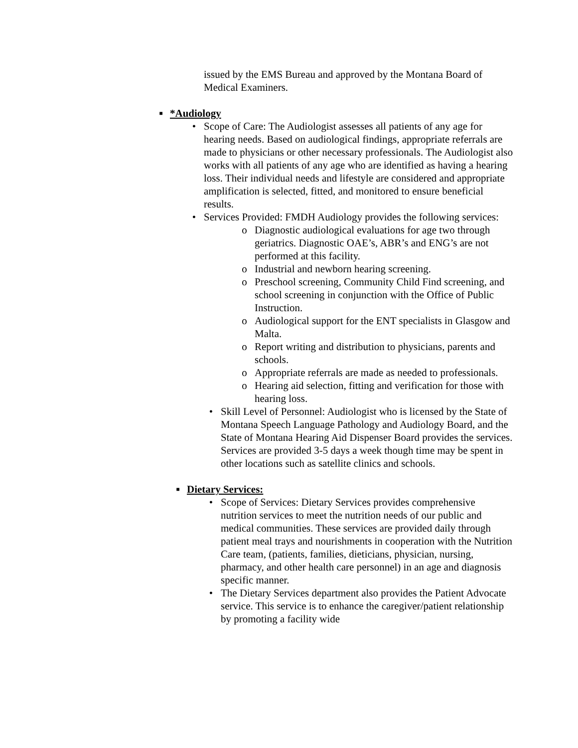issued by the EMS Bureau and approved by the Montana Board of Medical Examiners.
■ *Audiology
• Scope of Care: The Audiologist assesses all patients of any age for hearing needs. Based on audiological findings, appropriate referrals are made to physicians or other necessary professionals. The Audiologist also works with all patients of any age who are identified as having a hearing loss. Their individual needs and lifestyle are considered and appropriate amplification is selected, fitted, and monitored to ensure beneficial results.
• Services Provided: FMDH Audiology provides the following services:
o Diagnostic audiological evaluations for age two through geriatrics. Diagnostic OAE’s, ABR’s and ENG’s are not performed at this facility.
o Industrial and newborn hearing screening.
o Preschool screening, Community Child Find screening, and school screening in conjunction with the Office of Public Instruction.
o Audiological support for the ENT specialists in Glasgow and Malta.
o Report writing and distribution to physicians, parents and schools.
o Appropriate referrals are made as needed to professionals.
o Hearing aid selection, fitting and verification for those with hearing loss.
• Skill Level of Personnel: Audiologist who is licensed by the State of Montana Speech Language Pathology and Audiology Board, and the State of Montana Hearing Aid Dispenser Board provides the services. Services are provided 3-5 days a week though time may be spent in other locations such as satellite clinics and schools.
■ Dietary Services:
• Scope of Services: Dietary Services provides comprehensive nutrition services to meet the nutrition needs of our public and medical communities. These services are provided daily through patient meal trays and nourishments in cooperation with the Nutrition Care team, (patients, families, dieticians, physician, nursing, pharmacy, and other health care personnel) in an age and diagnosis specific manner.
• The Dietary Services department also provides the Patient Advocate service. This service is to enhance the caregiver/patient relationship by promoting a facility wide